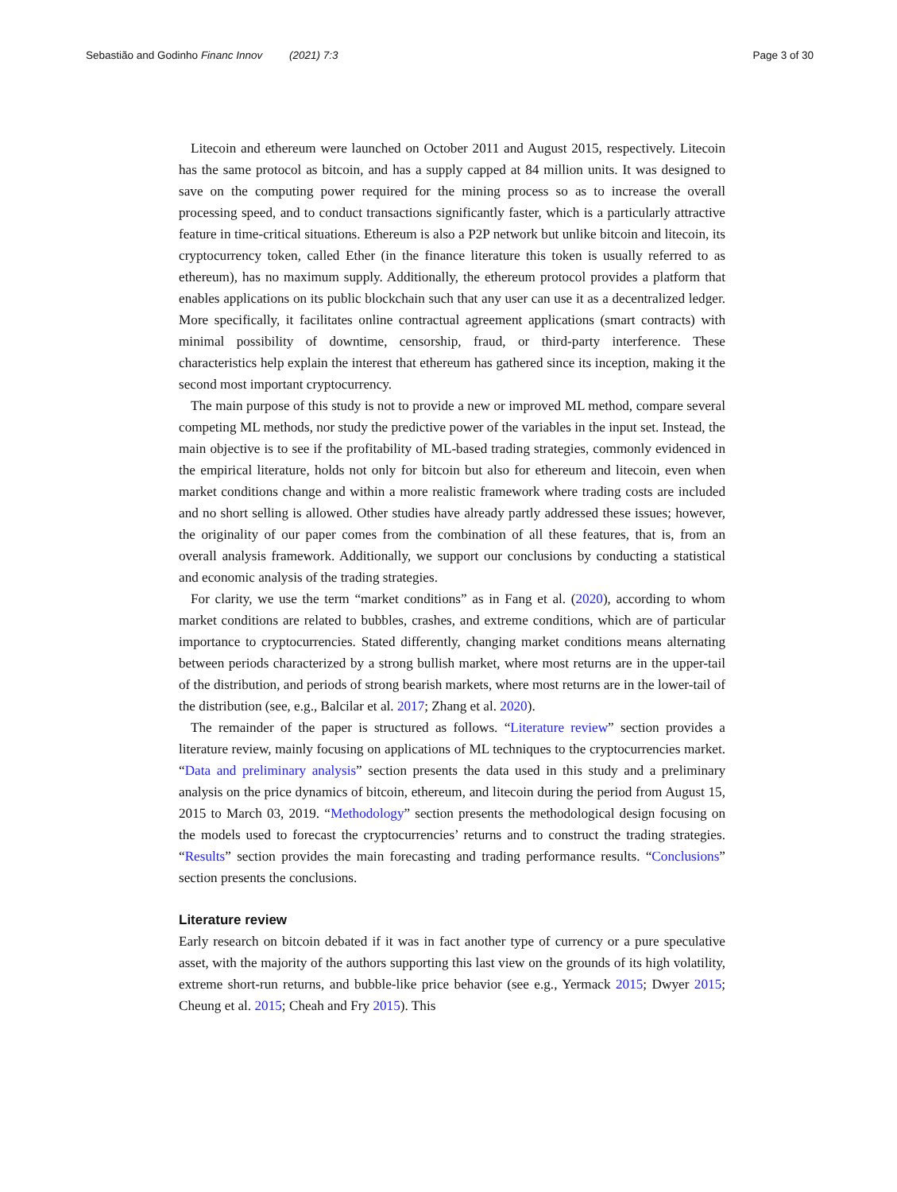Sebastião and Godinho Financ Innov (2021) 7:3 Page 3 of 30
Litecoin and ethereum were launched on October 2011 and August 2015, respectively. Litecoin has the same protocol as bitcoin, and has a supply capped at 84 million units. It was designed to save on the computing power required for the mining process so as to increase the overall processing speed, and to conduct transactions significantly faster, which is a particularly attractive feature in time-critical situations. Ethereum is also a P2P network but unlike bitcoin and litecoin, its cryptocurrency token, called Ether (in the finance literature this token is usually referred to as ethereum), has no maximum supply. Additionally, the ethereum protocol provides a platform that enables applications on its public blockchain such that any user can use it as a decentralized ledger. More specifically, it facilitates online contractual agreement applications (smart contracts) with minimal possibility of downtime, censorship, fraud, or third-party interference. These characteristics help explain the interest that ethereum has gathered since its inception, making it the second most important cryptocurrency.
The main purpose of this study is not to provide a new or improved ML method, compare several competing ML methods, nor study the predictive power of the variables in the input set. Instead, the main objective is to see if the profitability of ML-based trading strategies, commonly evidenced in the empirical literature, holds not only for bitcoin but also for ethereum and litecoin, even when market conditions change and within a more realistic framework where trading costs are included and no short selling is allowed. Other studies have already partly addressed these issues; however, the originality of our paper comes from the combination of all these features, that is, from an overall analysis framework. Additionally, we support our conclusions by conducting a statistical and economic analysis of the trading strategies.
For clarity, we use the term “market conditions” as in Fang et al. (2020), according to whom market conditions are related to bubbles, crashes, and extreme conditions, which are of particular importance to cryptocurrencies. Stated differently, changing market conditions means alternating between periods characterized by a strong bullish market, where most returns are in the upper-tail of the distribution, and periods of strong bearish markets, where most returns are in the lower-tail of the distribution (see, e.g., Balcilar et al. 2017; Zhang et al. 2020).
The remainder of the paper is structured as follows. “Literature review” section provides a literature review, mainly focusing on applications of ML techniques to the cryptocurrencies market. “Data and preliminary analysis” section presents the data used in this study and a preliminary analysis on the price dynamics of bitcoin, ethereum, and litecoin during the period from August 15, 2015 to March 03, 2019. “Methodology” section presents the methodological design focusing on the models used to forecast the cryptocurrencies’ returns and to construct the trading strategies. “Results” section provides the main forecasting and trading performance results. “Conclusions” section presents the conclusions.
Literature review
Early research on bitcoin debated if it was in fact another type of currency or a pure speculative asset, with the majority of the authors supporting this last view on the grounds of its high volatility, extreme short-run returns, and bubble-like price behavior (see e.g., Yermack 2015; Dwyer 2015; Cheung et al. 2015; Cheah and Fry 2015). This